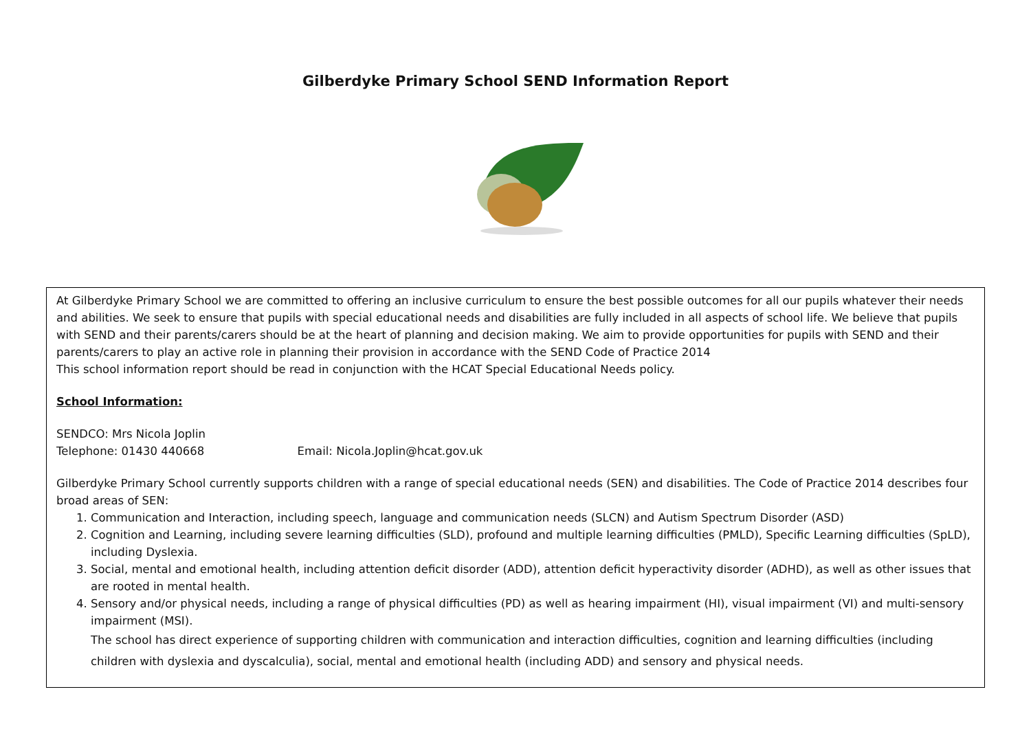Gilberdyke Primary School SEND Information Report
At Gilberdyke Primary School we are committed to offering an inclusive curriculum to ensure the best possible outcomes for all our pupils whatever their needs and abilities. We seek to ensure that pupils with special educational needs and disabilities are fully included in all aspects of school life. We believe that pupils with SEND and their parents/carers should be at the heart of planning and decision making. We aim to provide opportunities for pupils with SEND and their parents/carers to play an active role in planning their provision in accordance with the SEND Code of Practice 2014
This school information report should be read in conjunction with the HCAT Special Educational Needs policy.
School Information:
SENDCO: Mrs Nicola Joplin
Telephone: 01430 440668 Email: Nicola.Joplin@hcat.gov.uk
Gilberdyke Primary School currently supports children with a range of special educational needs (SEN) and disabilities. The Code of Practice 2014 describes four broad areas of SEN:
1. Communication and Interaction, including speech, language and communication needs (SLCN) and Autism Spectrum Disorder (ASD)
2. Cognition and Learning, including severe learning difficulties (SLD), profound and multiple learning difficulties (PMLD), Specific Learning difficulties (SpLD), including Dyslexia.
3. Social, mental and emotional health, including attention deficit disorder (ADD), attention deficit hyperactivity disorder (ADHD), as well as other issues that are rooted in mental health.
4. Sensory and/or physical needs, including a range of physical difficulties (PD) as well as hearing impairment (HI), visual impairment (VI) and multi-sensory impairment (MSI).
The school has direct experience of supporting children with communication and interaction difficulties, cognition and learning difficulties (including children with dyslexia and dyscalculia), social, mental and emotional health (including ADD) and sensory and physical needs.